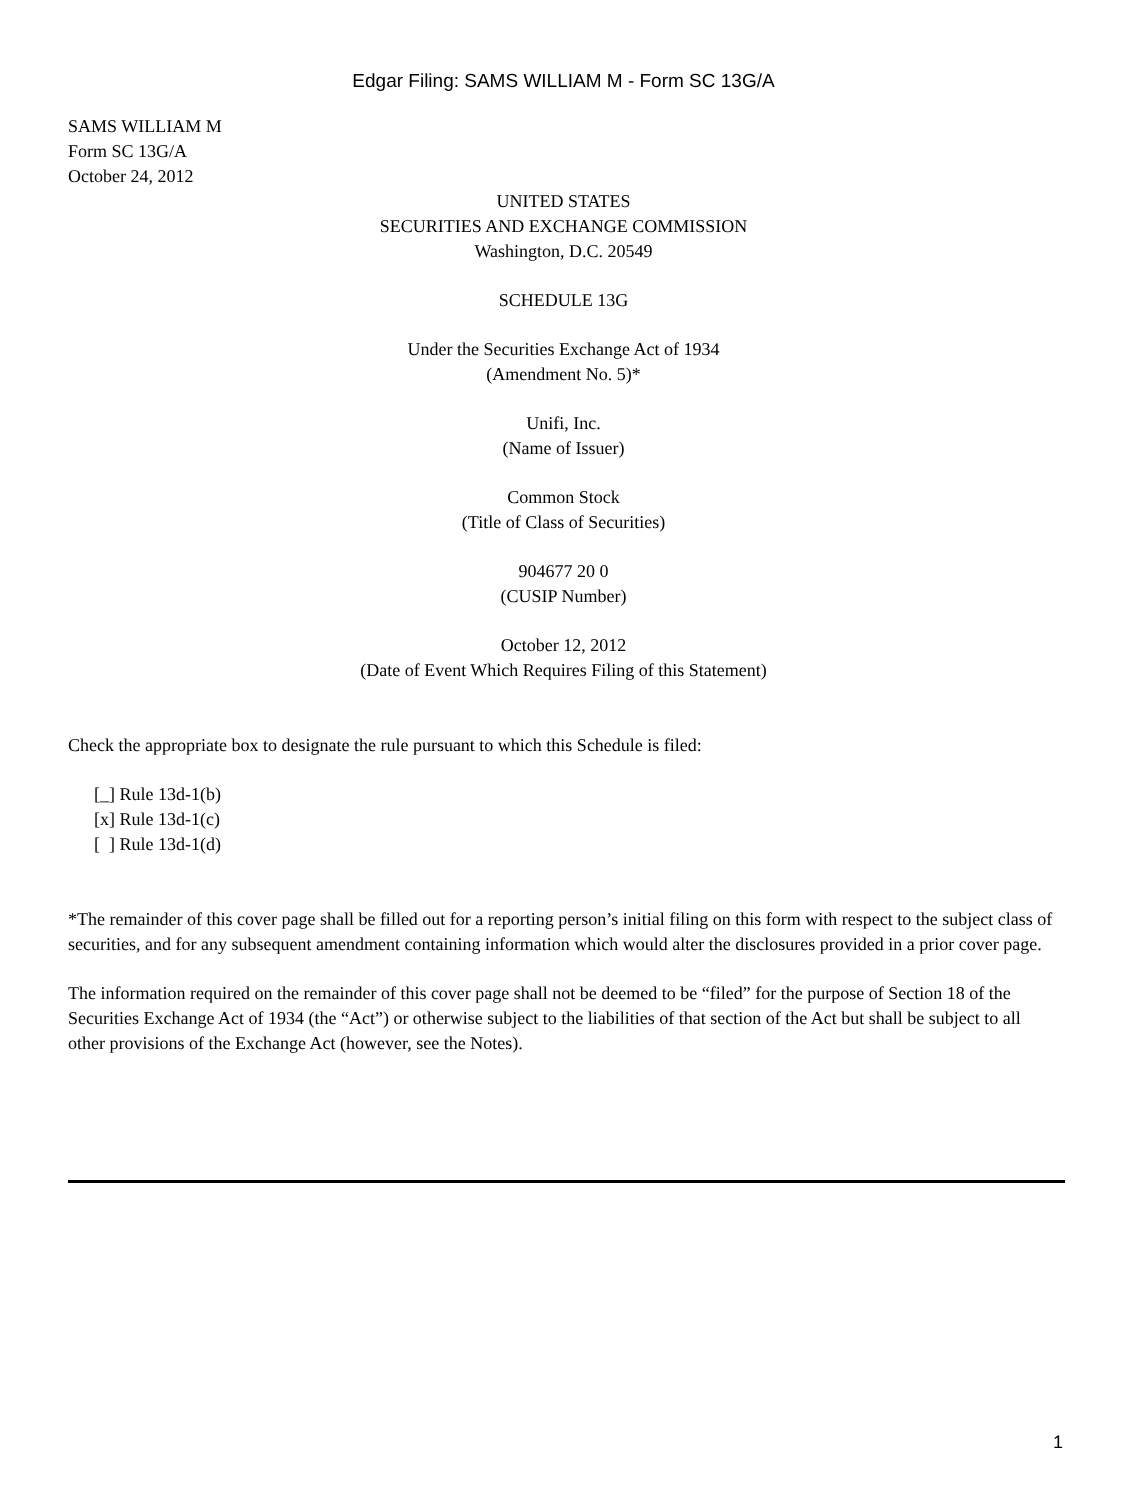Edgar Filing: SAMS WILLIAM M - Form SC 13G/A
SAMS WILLIAM M
Form SC 13G/A
October 24, 2012
UNITED STATES
SECURITIES AND EXCHANGE COMMISSION
Washington, D.C. 20549
SCHEDULE 13G
Under the Securities Exchange Act of 1934
(Amendment No. 5)*
Unifi, Inc.
(Name of Issuer)
Common Stock
(Title of Class of Securities)
904677 20 0
(CUSIP Number)
October 12, 2012
(Date of Event Which Requires Filing of this Statement)
Check the appropriate box to designate the rule pursuant to which this Schedule is filed:
[_] Rule 13d-1(b)
[x] Rule 13d-1(c)
[ ] Rule 13d-1(d)
*The remainder of this cover page shall be filled out for a reporting person’s initial filing on this form with respect to the subject class of securities, and for any subsequent amendment containing information which would alter the disclosures provided in a prior cover page.
The information required on the remainder of this cover page shall not be deemed to be “filed” for the purpose of Section 18 of the Securities Exchange Act of 1934 (the “Act”) or otherwise subject to the liabilities of that section of the Act but shall be subject to all other provisions of the Exchange Act (however, see the Notes).
1